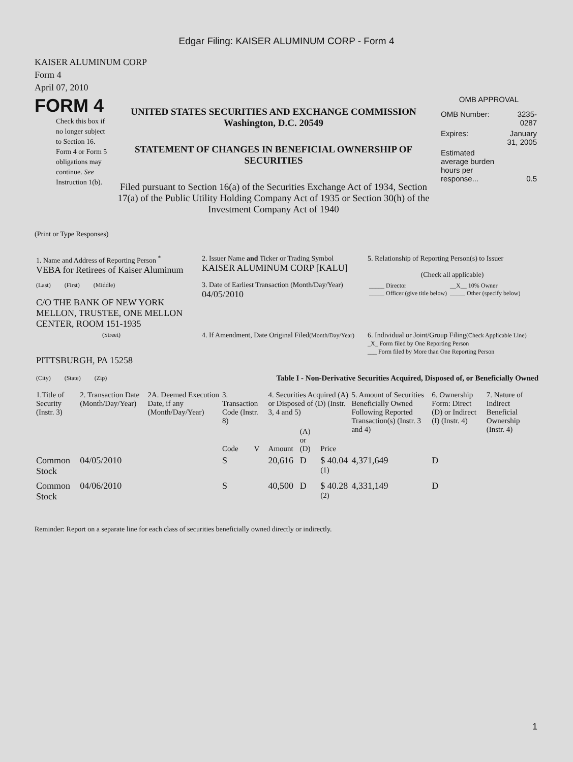Edgar Filing: KAISER ALUMINUM CORP - Form 4
KAISER ALUMINUM CORP
Form 4
April 07, 2010
FORM 4
Check this box if no longer subject to Section 16. Form 4 or Form 5 obligations may continue. See Instruction 1(b).
UNITED STATES SECURITIES AND EXCHANGE COMMISSION
Washington, D.C. 20549
STATEMENT OF CHANGES IN BENEFICIAL OWNERSHIP OF SECURITIES
Filed pursuant to Section 16(a) of the Securities Exchange Act of 1934, Section 17(a) of the Public Utility Holding Company Act of 1935 or Section 30(h) of the Investment Company Act of 1940
OMB APPROVAL
| OMB Number: | 3235-0287 |
| Expires: | January 31, 2005 |
| Estimated average burden hours per response... | 0.5 |
(Print or Type Responses)
| 1. Name and Address of Reporting Person <sup>*</sup> VEBA for Retirees of Kaiser Aluminum | 2. Issuer Name and Ticker or Trading Symbol KAISER ALUMINUM CORP [KALU] | 5. Relationship of Reporting Person(s) to Issuer (Check all applicable) |
| (Last) (First) (Middle) C/O THE BANK OF NEW YORK MELLON, TRUSTEE, ONE MELLON CENTER, ROOM 151-1935 | 3. Date of Earliest Transaction (Month/Day/Year) 04/05/2010 | / _____ Director _____ Officer (give title below) / __X__ 10% Owner _____ Other (specify below) / |
| (Street) PITTSBURGH, PA 15258 (City) (State) (Zip) | 4. If Amendment, Date Original Filed (Month/Day/Year) | 6. Individual or Joint/Group Filing (Check Applicable Line) _X_ Form filed by One Reporting Person ___ Form filed by More than One Reporting Person |
Table I - Non-Derivative Securities Acquired, Disposed of, or Beneficially Owned
| 1.Title of Security (Instr. 3) | 2. Transaction Date (Month/Day/Year) | 2A. Deemed Execution Date, if any (Month/Day/Year) | 3. Transaction Code (Instr. 8) | | 4. Securities Acquired (A) or Disposed of (D) (Instr. 3, 4 and 5) | | | 5. Amount of Securities Beneficially Owned Following Reported Transaction(s) (Instr. 3 and 4) | 6. Ownership Form: Direct (D) or Indirect (I) (Instr. 4) | 7. Nature of Indirect Beneficial Ownership (Instr. 4) |
| --- | --- | --- | --- | --- | --- | --- | --- | --- | --- | --- |
| | | | Code | V | Amount | (A) or (D) | Price | | | |
| Common Stock | 04/05/2010 | | S | | 20,616 | D | $ 40.04 <sup>(1)</sup> | 4,371,649 | D | |
| Common Stock | 04/06/2010 | | S | | 40,500 | D | $ 40.28 <sup>(2)</sup> | 4,331,149 | D | |
Reminder: Report on a separate line for each class of securities beneficially owned directly or indirectly.
1